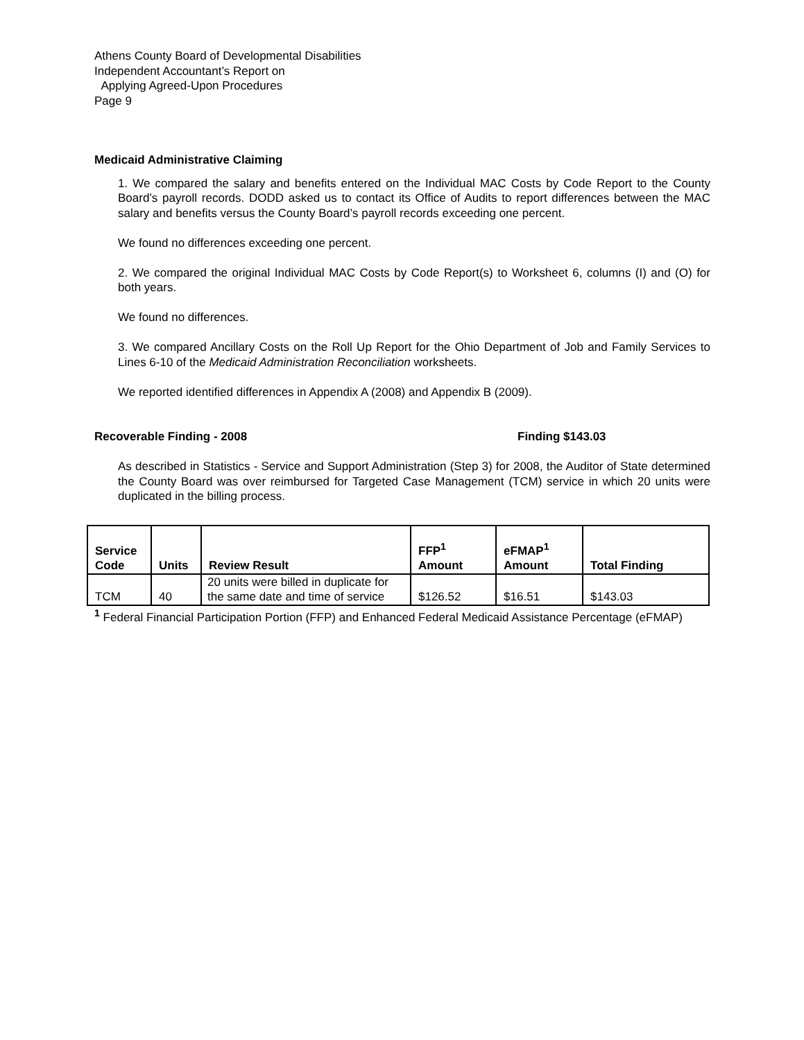Athens County Board of Developmental Disabilities
Independent Accountant’s Report on
Applying Agreed-Upon Procedures
Page 9
Medicaid Administrative Claiming
1. We compared the salary and benefits entered on the Individual MAC Costs by Code Report to the County Board’s payroll records. DODD asked us to contact its Office of Audits to report differences between the MAC salary and benefits versus the County Board’s payroll records exceeding one percent.
We found no differences exceeding one percent.
2. We compared the original Individual MAC Costs by Code Report(s) to Worksheet 6, columns (I) and (O) for both years.
We found no differences.
3. We compared Ancillary Costs on the Roll Up Report for the Ohio Department of Job and Family Services to Lines 6-10 of the Medicaid Administration Reconciliation worksheets.
We reported identified differences in Appendix A (2008) and Appendix B (2009).
Recoverable Finding - 2008 Finding $143.03
As described in Statistics - Service and Support Administration (Step 3) for 2008, the Auditor of State determined the County Board was over reimbursed for Targeted Case Management (TCM) service in which 20 units were duplicated in the billing process.
| Service Code | Units | Review Result | FFP<sup>1</sup> Amount | eFMAP<sup>1</sup> Amount | Total Finding |
| --- | --- | --- | --- | --- | --- |
| TCM | 40 | 20 units were billed in duplicate for the same date and time of service | $126.52 | $16.51 | $143.03 |
<sup>1</sup> Federal Financial Participation Portion (FFP) and Enhanced Federal Medicaid Assistance Percentage (eFMAP)